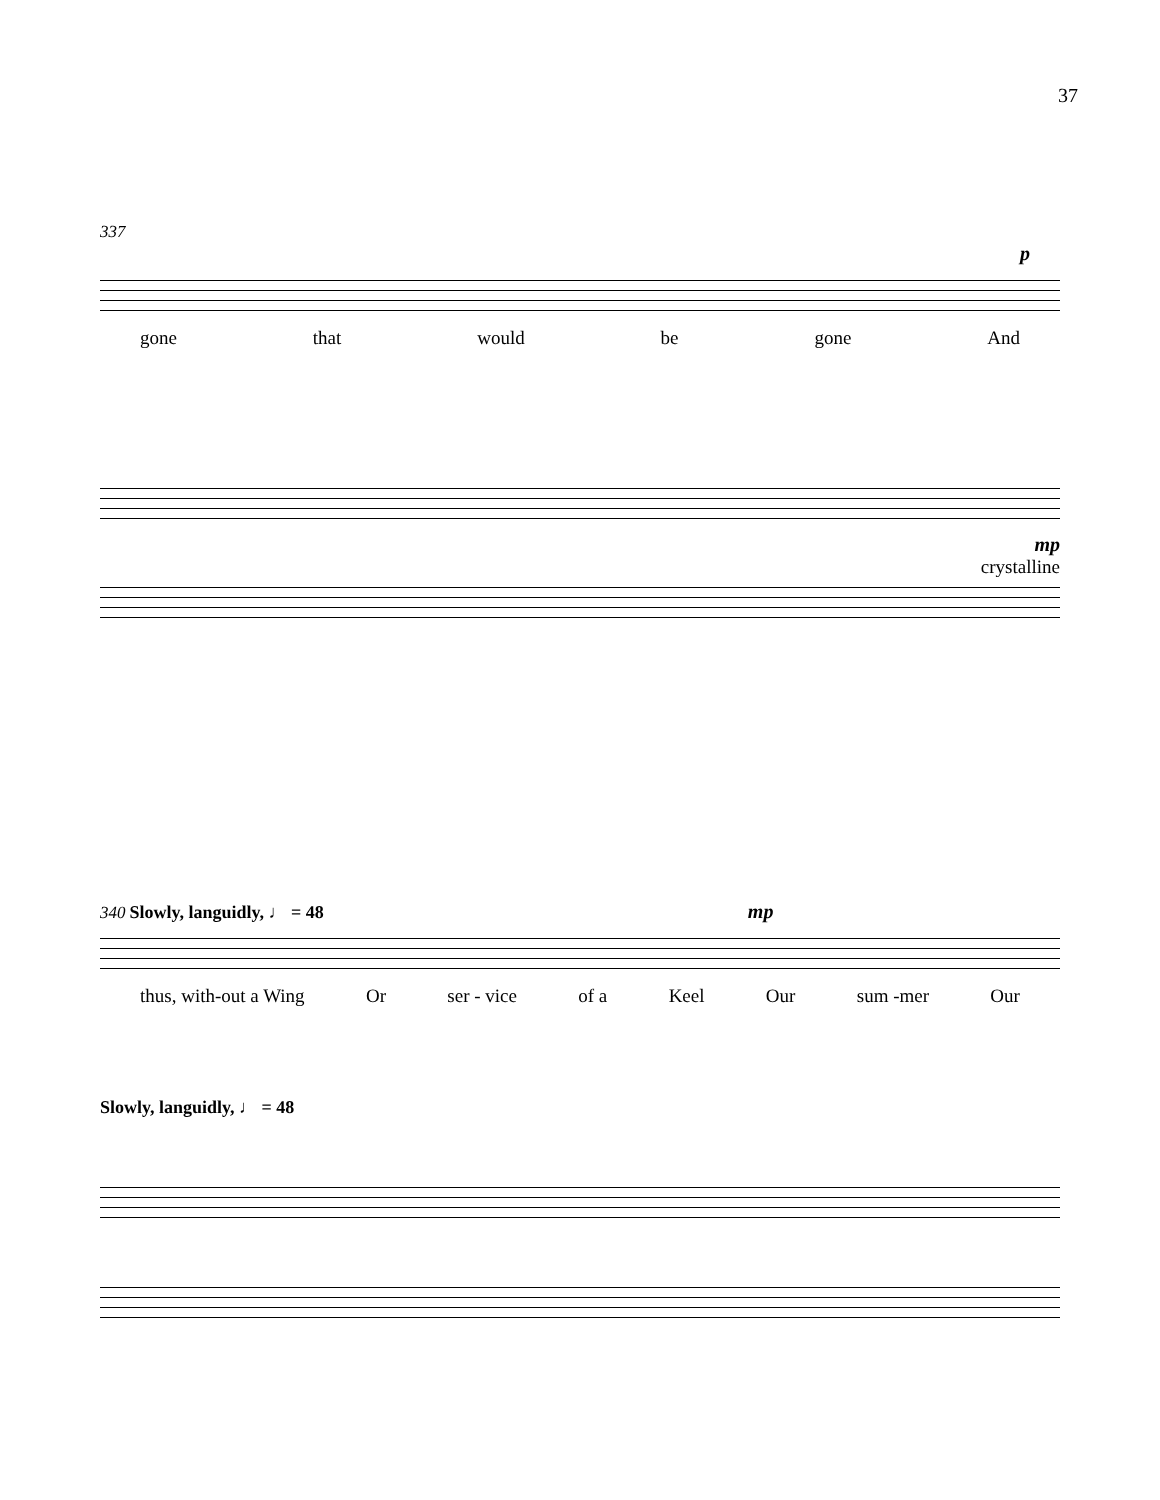37
337
p
gone that would be gone And
mp
crystalline
340 Slowly, languidly, ♩ = 48 mp
thus, with-out a Wing Or ser - vice of a Keel Our sum -mer Our
Slowly, languidly, ♩ = 48